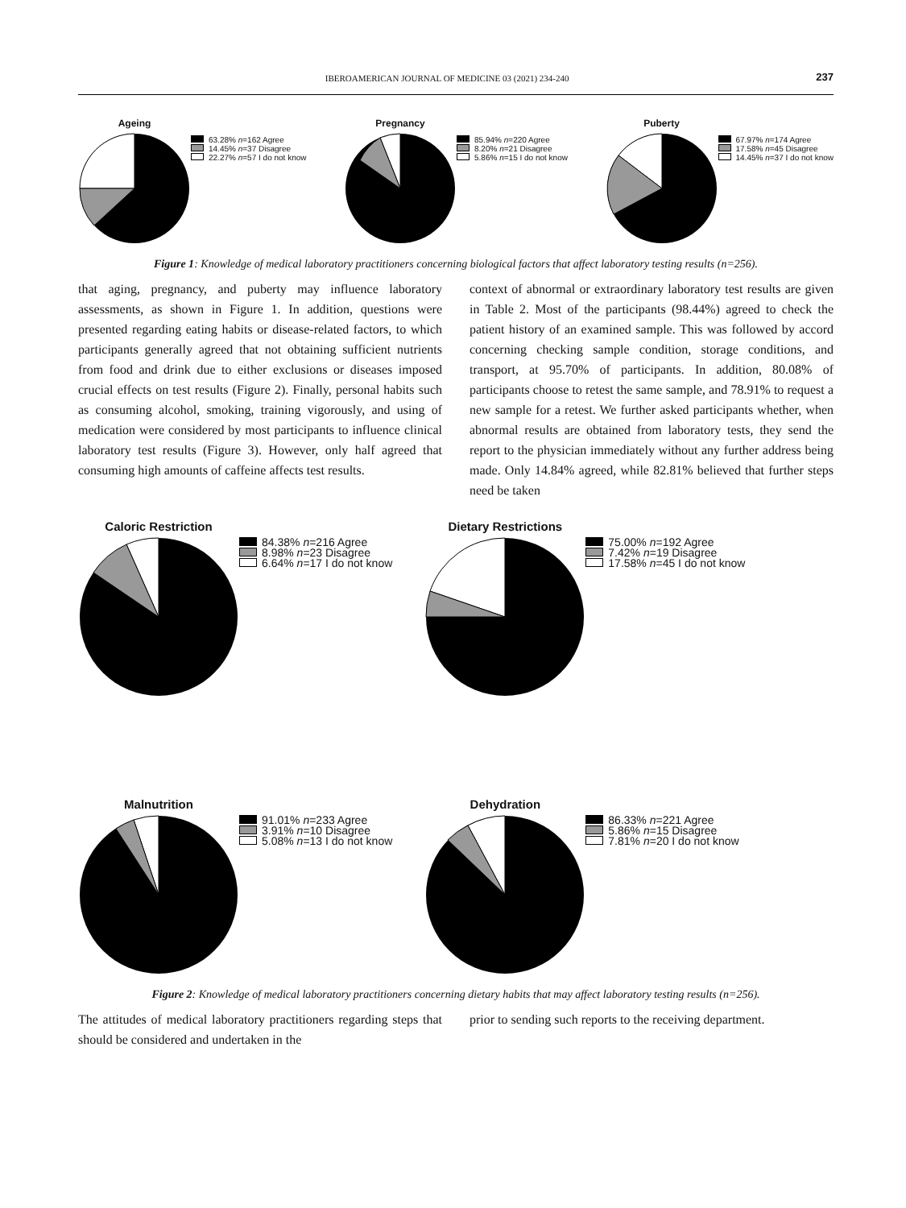IBEROAMERICAN JOURNAL OF MEDICINE 03 (2021) 234-240 237
Ageing
63.28% n=162 Agree
14.45% n=37 Disagree
22.27% n=57 I do not know
Pregnancy
85.94% n=220 Agree
8.20% n=21 Disagree
5.86% n=15 I do not know
Puberty
67.97% n=174 Agree
17.58% n=45 Disagree
14.45% n=37 I do not know
Figure 1: Knowledge of medical laboratory practitioners concerning biological factors that affect laboratory testing results (n=256).
that aging, pregnancy, and puberty may influence laboratory assessments, as shown in Figure 1. In addition, questions were presented regarding eating habits or disease-related factors, to which participants generally agreed that not obtaining sufficient nutrients from food and drink due to either exclusions or diseases imposed crucial effects on test results (Figure 2). Finally, personal habits such as consuming alcohol, smoking, training vigorously, and using of medication were considered by most participants to influence clinical laboratory test results (Figure 3). However, only half agreed that consuming high amounts of caffeine affects test results.
context of abnormal or extraordinary laboratory test results are given in Table 2. Most of the participants (98.44%) agreed to check the patient history of an examined sample. This was followed by accord concerning checking sample condition, storage conditions, and transport, at 95.70% of participants. In addition, 80.08% of participants choose to retest the same sample, and 78.91% to request a new sample for a retest. We further asked participants whether, when abnormal results are obtained from laboratory tests, they send the report to the physician immediately without any further address being made. Only 14.84% agreed, while 82.81% believed that further steps need be taken
Caloric Restriction
84.38% n=216 Agree
8.98% n=23 Disagree
6.64% n=17 I do not know
Dietary Restrictions
75.00% n=192 Agree
7.42% n=19 Disagree
17.58% n=45 I do not know
Malnutrition
91.01% n=233 Agree
3.91% n=10 Disagree
5.08% n=13 I do not know
Dehydration
86.33% n=221 Agree
5.86% n=15 Disagree
7.81% n=20 I do not know
Figure 2: Knowledge of medical laboratory practitioners concerning dietary habits that may affect laboratory testing results (n=256).
The attitudes of medical laboratory practitioners regarding steps that should be considered and undertaken in the
prior to sending such reports to the receiving department.